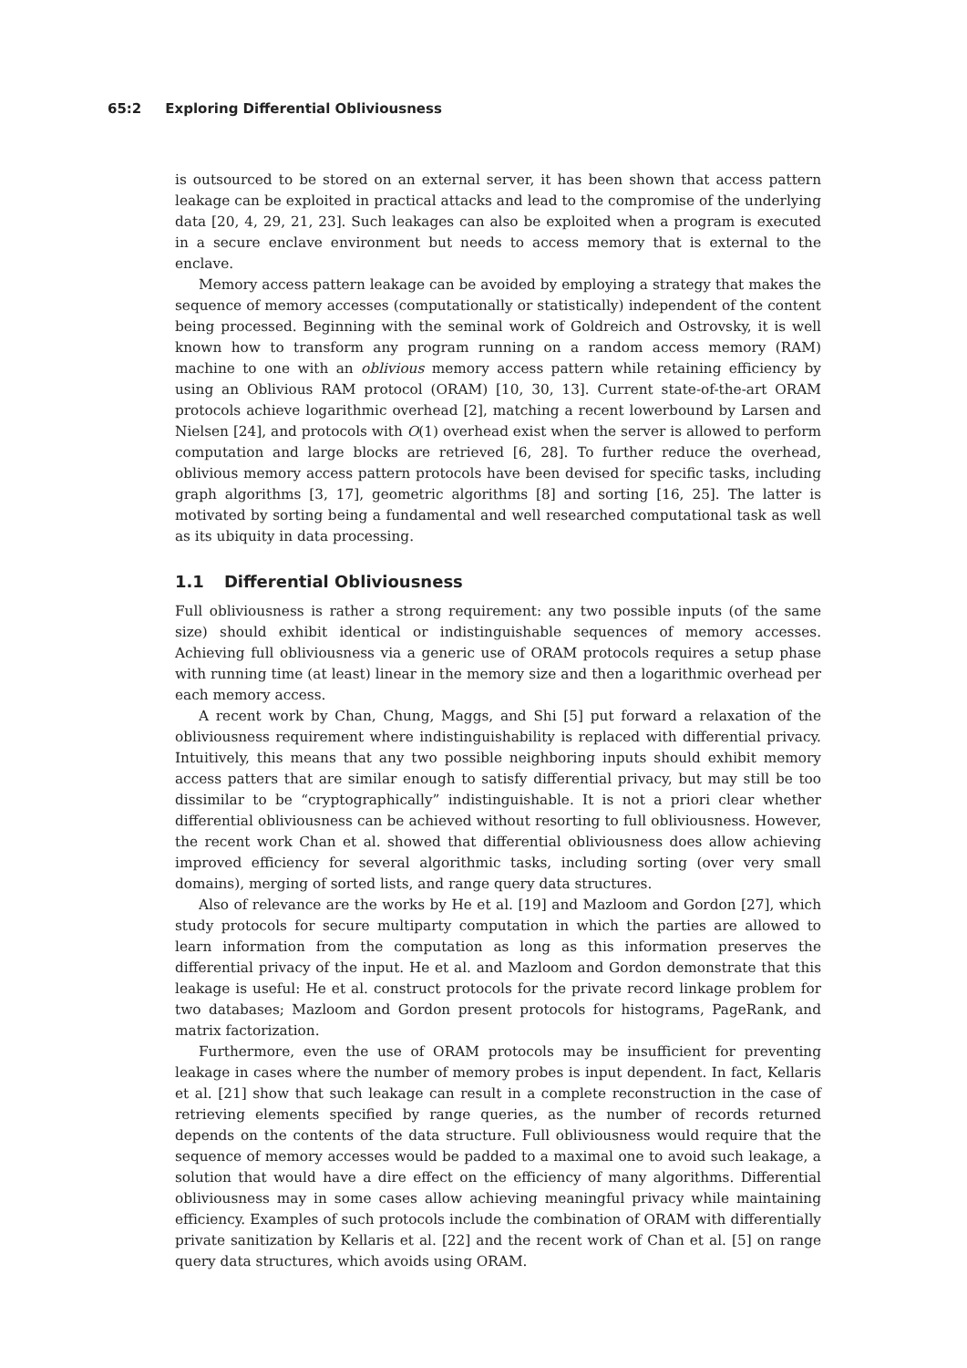65:2 Exploring Differential Obliviousness
is outsourced to be stored on an external server, it has been shown that access pattern leakage can be exploited in practical attacks and lead to the compromise of the underlying data [20, 4, 29, 21, 23]. Such leakages can also be exploited when a program is executed in a secure enclave environment but needs to access memory that is external to the enclave.
Memory access pattern leakage can be avoided by employing a strategy that makes the sequence of memory accesses (computationally or statistically) independent of the content being processed. Beginning with the seminal work of Goldreich and Ostrovsky, it is well known how to transform any program running on a random access memory (RAM) machine to one with an oblivious memory access pattern while retaining efficiency by using an Oblivious RAM protocol (ORAM) [10, 30, 13]. Current state-of-the-art ORAM protocols achieve logarithmic overhead [2], matching a recent lowerbound by Larsen and Nielsen [24], and protocols with O(1) overhead exist when the server is allowed to perform computation and large blocks are retrieved [6, 28]. To further reduce the overhead, oblivious memory access pattern protocols have been devised for specific tasks, including graph algorithms [3, 17], geometric algorithms [8] and sorting [16, 25]. The latter is motivated by sorting being a fundamental and well researched computational task as well as its ubiquity in data processing.
1.1 Differential Obliviousness
Full obliviousness is rather a strong requirement: any two possible inputs (of the same size) should exhibit identical or indistinguishable sequences of memory accesses. Achieving full obliviousness via a generic use of ORAM protocols requires a setup phase with running time (at least) linear in the memory size and then a logarithmic overhead per each memory access.
A recent work by Chan, Chung, Maggs, and Shi [5] put forward a relaxation of the obliviousness requirement where indistinguishability is replaced with differential privacy. Intuitively, this means that any two possible neighboring inputs should exhibit memory access patters that are similar enough to satisfy differential privacy, but may still be too dissimilar to be “cryptographically” indistinguishable. It is not a priori clear whether differential obliviousness can be achieved without resorting to full obliviousness. However, the recent work Chan et al. showed that differential obliviousness does allow achieving improved efficiency for several algorithmic tasks, including sorting (over very small domains), merging of sorted lists, and range query data structures.
Also of relevance are the works by He et al. [19] and Mazloom and Gordon [27], which study protocols for secure multiparty computation in which the parties are allowed to learn information from the computation as long as this information preserves the differential privacy of the input. He et al. and Mazloom and Gordon demonstrate that this leakage is useful: He et al. construct protocols for the private record linkage problem for two databases; Mazloom and Gordon present protocols for histograms, PageRank, and matrix factorization.
Furthermore, even the use of ORAM protocols may be insufficient for preventing leakage in cases where the number of memory probes is input dependent. In fact, Kellaris et al. [21] show that such leakage can result in a complete reconstruction in the case of retrieving elements specified by range queries, as the number of records returned depends on the contents of the data structure. Full obliviousness would require that the sequence of memory accesses would be padded to a maximal one to avoid such leakage, a solution that would have a dire effect on the efficiency of many algorithms. Differential obliviousness may in some cases allow achieving meaningful privacy while maintaining efficiency. Examples of such protocols include the combination of ORAM with differentially private sanitization by Kellaris et al. [22] and the recent work of Chan et al. [5] on range query data structures, which avoids using ORAM.